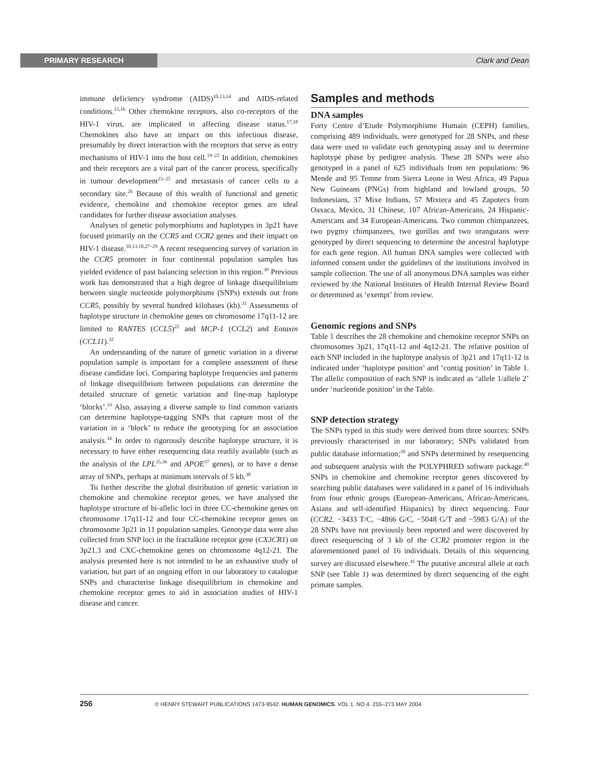PRIMARY RESEARCH Clark and Dean
immune deficiency syndrome (AIDS)<sup>10,13,14</sup> and AIDS-related conditions.<sup>15,16</sup> Other chemokine receptors, also co-receptors of the HIV-1 virus, are implicated in affecting disease status.<sup>17,18</sup> Chemokines also have an impact on this infectious disease, presumably by direct interaction with the receptors that serve as entry mechanisms of HIV-1 into the host cell.<sup>19–22</sup> In addition, chemokines and their receptors are a vital part of the cancer process, specifically in tumour development<sup>23–25</sup> and metastasis of cancer cells to a secondary site.<sup>26</sup> Because of this wealth of functional and genetic evidence, chemokine and chemokine receptor genes are ideal candidates for further disease association analyses.
Analyses of genetic polymorphisms and haplotypes in 3p21 have focused primarily on the CCR5 and CCR2 genes and their impact on HIV-1 disease.<sup>10,13,18,27–29</sup> A recent resequencing survey of variation in the CCR5 promoter in four continental population samples has yielded evidence of past balancing selection in this region.<sup>30</sup> Previous work has demonstrated that a high degree of linkage disequilibrium between single nucleotide polymorphisms (SNPs) extends out from CCR5, possibly by several hundred kilobases (kb).<sup>31</sup> Assessments of haplotype structure in chemokine genes on chromosome 17q11-12 are limited to RANTES (CCL5)<sup>22</sup> and MCP-1 (CCL2) and Eotaxin (CCL11).<sup>32</sup>
An understanding of the nature of genetic variation in a diverse population sample is important for a complete assessment of these disease candidate loci. Comparing haplotype frequencies and patterns of linkage disequilibrium between populations can determine the detailed structure of genetic variation and fine-map haplotype ‘blocks’.<sup>33</sup> Also, assaying a diverse sample to find common variants can determine haplotype-tagging SNPs that capture most of the variation in a ‘block’ to reduce the genotyping for an association analysis.<sup>34</sup> In order to rigorously describe haplotype structure, it is necessary to have either resequencing data readily available (such as the analysis of the LPL<sup>35,36</sup> and APOE<sup>37</sup> genes), or to have a dense array of SNPs, perhaps at minimum intervals of 5 kb.<sup>38</sup>
To further describe the global distribution of genetic variation in chemokine and chemokine receptor genes, we have analysed the haplotype structure of bi-allelic loci in three CC-chemokine genes on chromosome 17q11-12 and four CC-chemokine receptor genes on chromosome 3p21 in 11 population samples. Genotype data were also collected from SNP loci in the fractalkine receptor gene (CX3CR1) on 3p21.3 and CXC-chemokine genes on chromosome 4q12-21. The analysis presented here is not intended to be an exhaustive study of variation, but part of an ongoing effort in our laboratory to catalogue SNPs and characterise linkage disequilibrium in chemokine and chemokine receptor genes to aid in association studies of HIV-1 disease and cancer.
Samples and methods
DNA samples
Forty Centre d’Etude Polymorphisme Humain (CEPH) families, comprising 489 individuals, were genotyped for 28 SNPs, and these data were used to validate each genotyping assay and to determine haplotype phase by pedigree analysis. These 28 SNPs were also genotyped in a panel of 625 individuals from ten populations: 96 Mende and 95 Temne from Sierra Leone in West Africa, 49 Papua New Guineans (PNGs) from highland and lowland groups, 50 Indonesians, 37 Mixe Indians, 57 Mixteca and 45 Zapotecs from Oaxaca, Mexico, 31 Chinese, 107 African-Americans, 24 Hispanic-Americans and 34 European-Americans. Two common chimpanzees, two pygmy chimpanzees, two gorillas and two orangutans were genotyped by direct sequencing to determine the ancestral haplotype for each gene region. All human DNA samples were collected with informed consent under the guidelines of the institutions involved in sample collection. The use of all anonymous DNA samples was either reviewed by the National Institutes of Health Internal Review Board or determined as ‘exempt’ from review.
Genomic regions and SNPs
Table 1 describes the 28 chemokine and chemokine receptor SNPs on chromosomes 3p21, 17q11-12 and 4q12-21. The relative position of each SNP included in the haplotype analysis of 3p21 and 17q11-12 is indicated under ‘haplotype position’ and ‘contig position’ in Table 1. The allelic composition of each SNP is indicated as ‘allele 1/allele 2’ under ‘nucleotide position’ in the Table.
SNP detection strategy
The SNPs typed in this study were derived from three sources: SNPs previously characterised in our laboratory; SNPs validated from public database information;<sup>39</sup> and SNPs determined by resequencing and subsequent analysis with the POLYPHRED software package.<sup>40</sup> SNPs in chemokine and chemokine receptor genes discovered by searching public databases were validated in a panel of 16 individuals from four ethnic groups (European-Americans, African-Americans, Asians and self-identified Hispanics) by direct sequencing. Four (CCR2, −3433 T/C, −4866 G/C, −5048 G/T and −5983 G/A) of the 28 SNPs have not previously been reported and were discovered by direct resequencing of 3 kb of the CCR2 promoter region in the aforementioned panel of 16 individuals. Details of this sequencing survey are discussed elsewhere.<sup>41</sup> The putative ancestral allele at each SNP (see Table 1) was determined by direct sequencing of the eight primate samples.
256 © HENRY STEWART PUBLICATIONS 1473-9542. HUMAN GENOMICS. VOL 1. NO 4. 255–273 MAY 2004